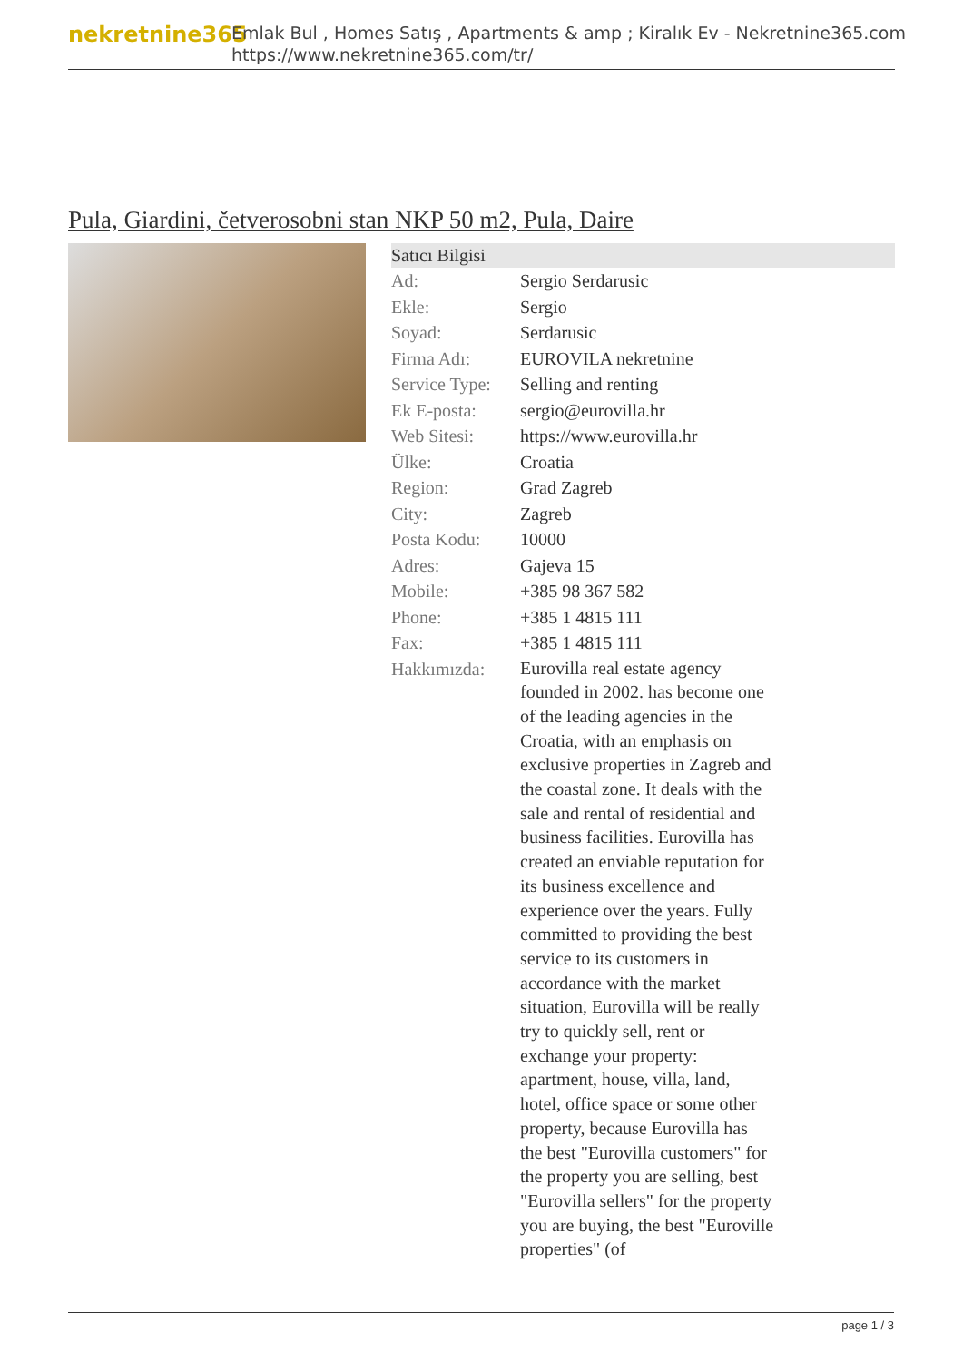nekretnine365
Emlak Bul , Homes Satış , Apartments & amp ; Kiralık Ev - Nekretnine365.com
https://www.nekretnine365.com/tr/
Pula, Giardini, četverosobni stan NKP 50 m2, Pula, Daire
Satıcı Bilgisi
| Ad: | Sergio Serdarusic |
| Ekle: | Sergio |
| Soyad: | Serdarusic |
| Firma Adı: | EUROVILA nekretnine |
| Service Type: | Selling and renting |
| Ek E-posta: | sergio@eurovilla.hr |
| Web Sitesi: | https://www.eurovilla.hr |
| Ülke: | Croatia |
| Region: | Grad Zagreb |
| City: | Zagreb |
| Posta Kodu: | 10000 |
| Adres: | Gajeva 15 |
| Mobile: | +385 98 367 582 |
| Phone: | +385 1 4815 111 |
| Fax: | +385 1 4815 111 |
| Hakkımızda: | Eurovilla real estate agency founded in 2002. has become one of the leading agencies in the Croatia, with an emphasis on exclusive properties in Zagreb and the coastal zone. It deals with the sale and rental of residential and business facilities. Eurovilla has created an enviable reputation for its business excellence and experience over the years. Fully committed to providing the best service to its customers in accordance with the market situation, Eurovilla will be really try to quickly sell, rent or exchange your property: apartment, house, villa, land, hotel, office space or some other property, because Eurovilla has the best "Eurovilla customers" for the property you are selling, best "Eurovilla sellers" for the property you are buying, the best "Euroville properties" (of |
page 1 / 3